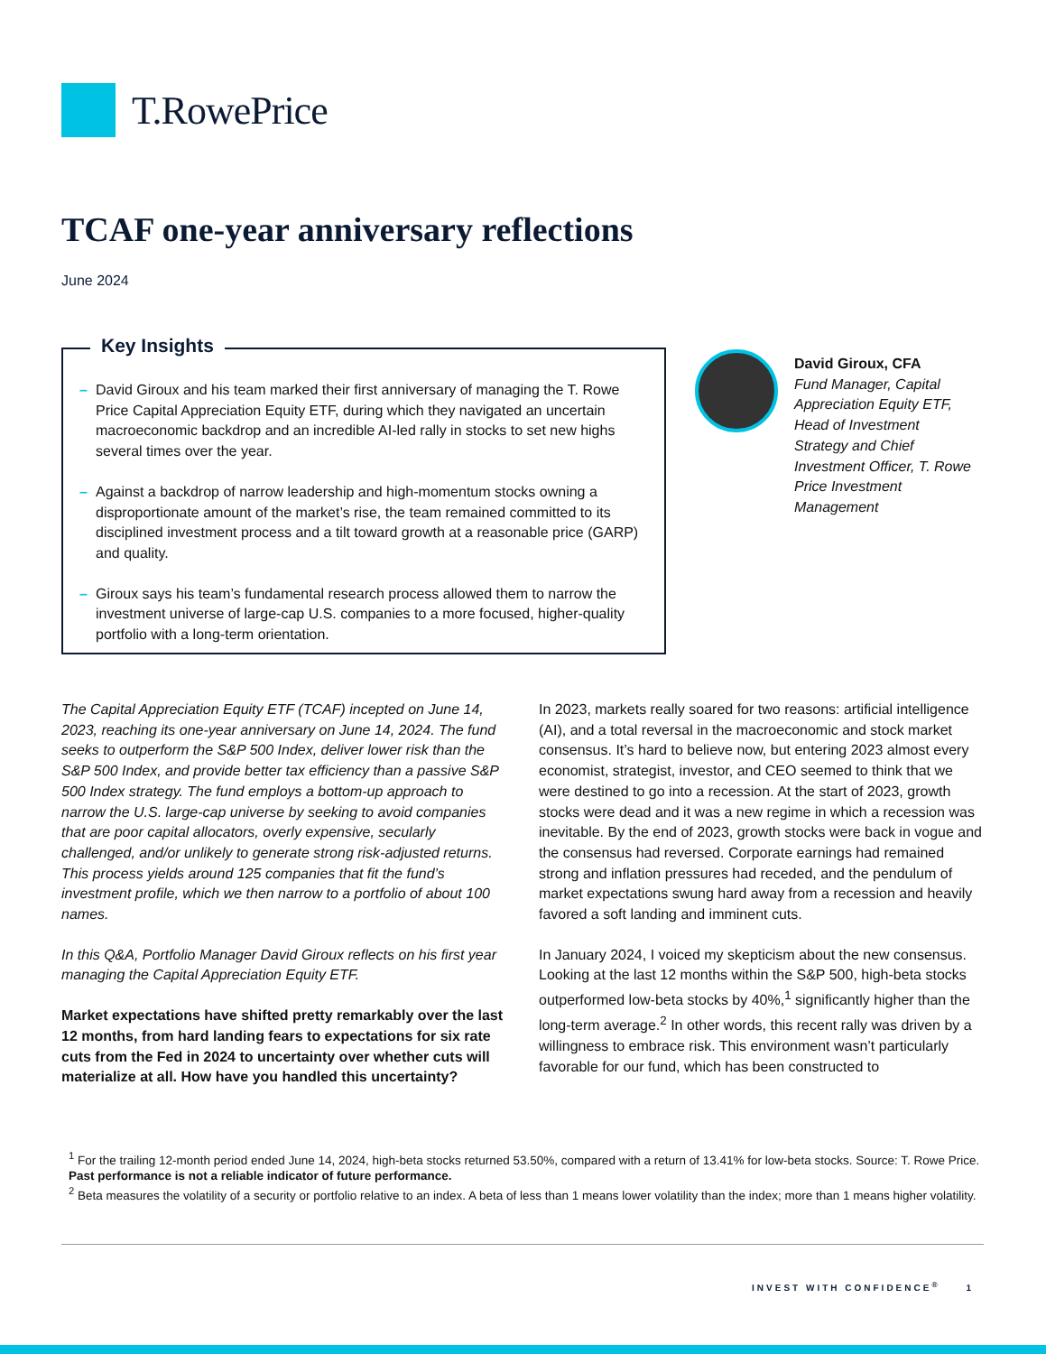T.RowePrice
TCAF one-year anniversary reflections
June 2024
Key Insights
– David Giroux and his team marked their first anniversary of managing the T. Rowe Price Capital Appreciation Equity ETF, during which they navigated an uncertain macroeconomic backdrop and an incredible AI-led rally in stocks to set new highs several times over the year.
– Against a backdrop of narrow leadership and high-momentum stocks owning a disproportionate amount of the market’s rise, the team remained committed to its disciplined investment process and a tilt toward growth at a reasonable price (GARP) and quality.
– Giroux says his team’s fundamental research process allowed them to narrow the investment universe of large-cap U.S. companies to a more focused, higher-quality portfolio with a long-term orientation.
David Giroux, CFA
Fund Manager, Capital Appreciation Equity ETF, Head of Investment Strategy and Chief Investment Officer, T. Rowe Price Investment Management
The Capital Appreciation Equity ETF (TCAF) incepted on June 14, 2023, reaching its one-year anniversary on June 14, 2024. The fund seeks to outperform the S&P 500 Index, deliver lower risk than the S&P 500 Index, and provide better tax efficiency than a passive S&P 500 Index strategy. The fund employs a bottom-up approach to narrow the U.S. large-cap universe by seeking to avoid companies that are poor capital allocators, overly expensive, secularly challenged, and/or unlikely to generate strong risk-adjusted returns. This process yields around 125 companies that fit the fund’s investment profile, which we then narrow to a portfolio of about 100 names.
In this Q&A, Portfolio Manager David Giroux reflects on his first year managing the Capital Appreciation Equity ETF.
Market expectations have shifted pretty remarkably over the last 12 months, from hard landing fears to expectations for six rate cuts from the Fed in 2024 to uncertainty over whether cuts will materialize at all. How have you handled this uncertainty?
In 2023, markets really soared for two reasons: artificial intelligence (AI), and a total reversal in the macroeconomic and stock market consensus. It’s hard to believe now, but entering 2023 almost every economist, strategist, investor, and CEO seemed to think that we were destined to go into a recession. At the start of 2023, growth stocks were dead and it was a new regime in which a recession was inevitable. By the end of 2023, growth stocks were back in vogue and the consensus had reversed. Corporate earnings had remained strong and inflation pressures had receded, and the pendulum of market expectations swung hard away from a recession and heavily favored a soft landing and imminent cuts.
In January 2024, I voiced my skepticism about the new consensus. Looking at the last 12 months within the S&P 500, high-beta stocks outperformed low-beta stocks by 40%,<sup>1</sup> significantly higher than the long-term average.<sup>2</sup> In other words, this recent rally was driven by a willingness to embrace risk. This environment wasn’t particularly favorable for our fund, which has been constructed to
<sup>1</sup> For the trailing 12-month period ended June 14, 2024, high-beta stocks returned 53.50%, compared with a return of 13.41% for low-beta stocks. Source: T. Rowe Price. Past performance is not a reliable indicator of future performance.
<sup>2</sup> Beta measures the volatility of a security or portfolio relative to an index. A beta of less than 1 means lower volatility than the index; more than 1 means higher volatility.
INVEST WITH CONFIDENCE<sup>®</sup> 1